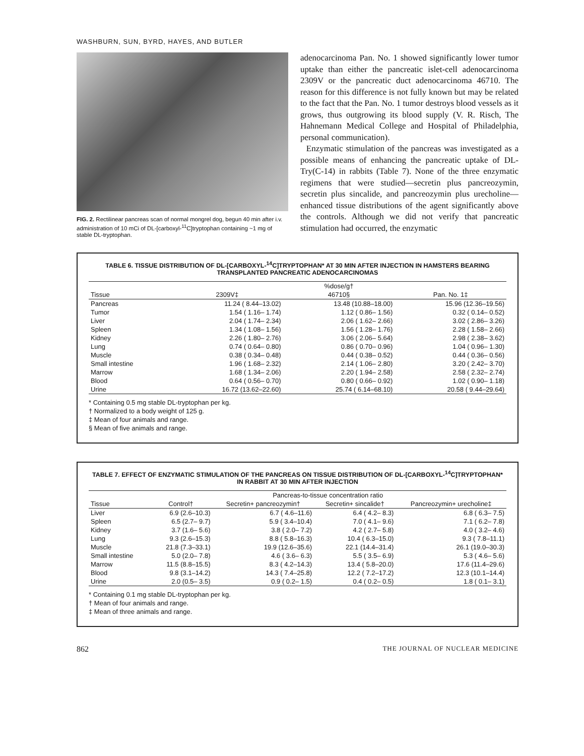WASHBURN, SUN, BYRD, HAYES, AND BUTLER
FIG. 2. Rectilinear pancreas scan of normal mongrel dog, begun 40 min after i.v. administration of 10 mCi of DL-[carboxyl-<sup>11</sup>C]tryptophan containing ~1 mg of stable DL-tryptophan.
adenocarcinoma Pan. No. 1 showed significantly lower tumor uptake than either the pancreatic islet-cell adenocarcinoma 2309V or the pancreatic duct adenocarcinoma 46710. The reason for this difference is not fully known but may be related to the fact that the Pan. No. 1 tumor destroys blood vessels as it grows, thus outgrowing its blood supply (V. R. Risch, The Hahnemann Medical College and Hospital of Philadelphia, personal communication).
Enzymatic stimulation of the pancreas was investigated as a possible means of enhancing the pancreatic uptake of DL-Try(C-14) in rabbits (Table 7). None of the three enzymatic regimens that were studied—secretin plus pancreozymin, secretin plus sincalide, and pancreozymin plus urecholine—enhanced tissue distributions of the agent significantly above the controls. Although we did not verify that pancreatic stimulation had occurred, the enzymatic
TABLE 6. TISSUE DISTRIBUTION OF DL-[CARBOXYL-<sup>14</sup>C]TRYPTOPHAN* AT 30 MIN AFTER INJECTION IN HAMSTERS BEARING TRANSPLANTED PANCREATIC ADENOCARCINOMAS
| | %dose/g† | | |
| --- | --- | --- | --- |
| Tissue | 2309V‡ | 46710§ | Pan. No. 1‡ |
| Pancreas | 11.24 ( 8.44–13.02) | 13.48 (10.88–18.00) | 15.96 (12.36–19.56) |
| Tumor | 1.54 ( 1.16– 1.74) | 1.12 ( 0.86– 1.56) | 0.32 ( 0.14– 0.52) |
| Liver | 2.04 ( 1.74– 2.34) | 2.06 ( 1.62– 2.66) | 3.02 ( 2.86– 3.26) |
| Spleen | 1.34 ( 1.08– 1.56) | 1.56 ( 1.28– 1.76) | 2.28 ( 1.58– 2.66) |
| Kidney | 2.26 ( 1.80– 2.76) | 3.06 ( 2.06– 5.64) | 2.98 ( 2.38– 3.62) |
| Lung | 0.74 ( 0.64– 0.80) | 0.86 ( 0.70– 0.96) | 1.04 ( 0.96– 1.30) |
| Muscle | 0.38 ( 0.34– 0.48) | 0.44 ( 0.38– 0.52) | 0.44 ( 0.36– 0.56) |
| Small intestine | 1.96 ( 1.68– 2.32) | 2.14 ( 1.06– 2.80) | 3.20 ( 2.42– 3.70) |
| Marrow | 1.68 ( 1.34– 2.06) | 2.20 ( 1.94– 2.58) | 2.58 ( 2.32– 2.74) |
| Blood | 0.64 ( 0.56– 0.70) | 0.80 ( 0.66– 0.92) | 1.02 ( 0.90– 1.18) |
| Urine | 16.72 (13.62–22.60) | 25.74 ( 6.14–68.10) | 20.58 ( 9.44–29.64) |
* Containing 0.5 mg stable DL-tryptophan per kg.
† Normalized to a body weight of 125 g.
‡ Mean of four animals and range.
§ Mean of five animals and range.
TABLE 7. EFFECT OF ENZYMATIC STIMULATION OF THE PANCREAS ON TISSUE DISTRIBUTION OF DL-[CARBOXYL-<sup>14</sup>C]TRYPTOPHAN* IN RABBIT AT 30 MIN AFTER INJECTION
| | Pancreas-to-tissue concentration ratio | | | |
| --- | --- | --- | --- | --- |
| Tissue | Control† | Secretin+ pancreozymin† | Secretin+ sincalide† | Pancreozymin+ urecholine‡ |
| Liver | 6.9 (2.6–10.3) | 6.7 ( 4.6–11.6) | 6.4 ( 4.2– 8.3) | 6.8 ( 6.3– 7.5) |
| Spleen | 6.5 (2.7– 9.7) | 5.9 ( 3.4–10.4) | 7.0 ( 4.1– 9.6) | 7.1 ( 6.2– 7.8) |
| Kidney | 3.7 (1.6– 5.6) | 3.8 ( 2.0– 7.2) | 4.2 ( 2.7– 5.8) | 4.0 ( 3.2– 4.6) |
| Lung | 9.3 (2.6–15.3) | 8.8 ( 5.8–16.3) | 10.4 ( 6.3–15.0) | 9.3 ( 7.8–11.1) |
| Muscle | 21.8 (7.3–33.1) | 19.9 (12.6–35.6) | 22.1 (14.4–31.4) | 26.1 (19.0–30.3) |
| Small intestine | 5.0 (2.0– 7.8) | 4.6 ( 3.6– 6.3) | 5.5 ( 3.5– 6.9) | 5.3 ( 4.6– 5.6) |
| Marrow | 11.5 (8.8–15.5) | 8.3 ( 4.2–14.3) | 13.4 ( 5.8–20.0) | 17.6 (11.4–29.6) |
| Blood | 9.8 (3.1–14.2) | 14.3 ( 7.4–25.8) | 12.2 ( 7.2–17.2) | 12.3 (10.1–14.4) |
| Urine | 2.0 (0.5– 3.5) | 0.9 ( 0.2– 1.5) | 0.4 ( 0.2– 0.5) | 1.8 ( 0.1– 3.1) |
* Containing 0.1 mg stable DL-tryptophan per kg.
† Mean of four animals and range.
‡ Mean of three animals and range.
862 THE JOURNAL OF NUCLEAR MEDICINE